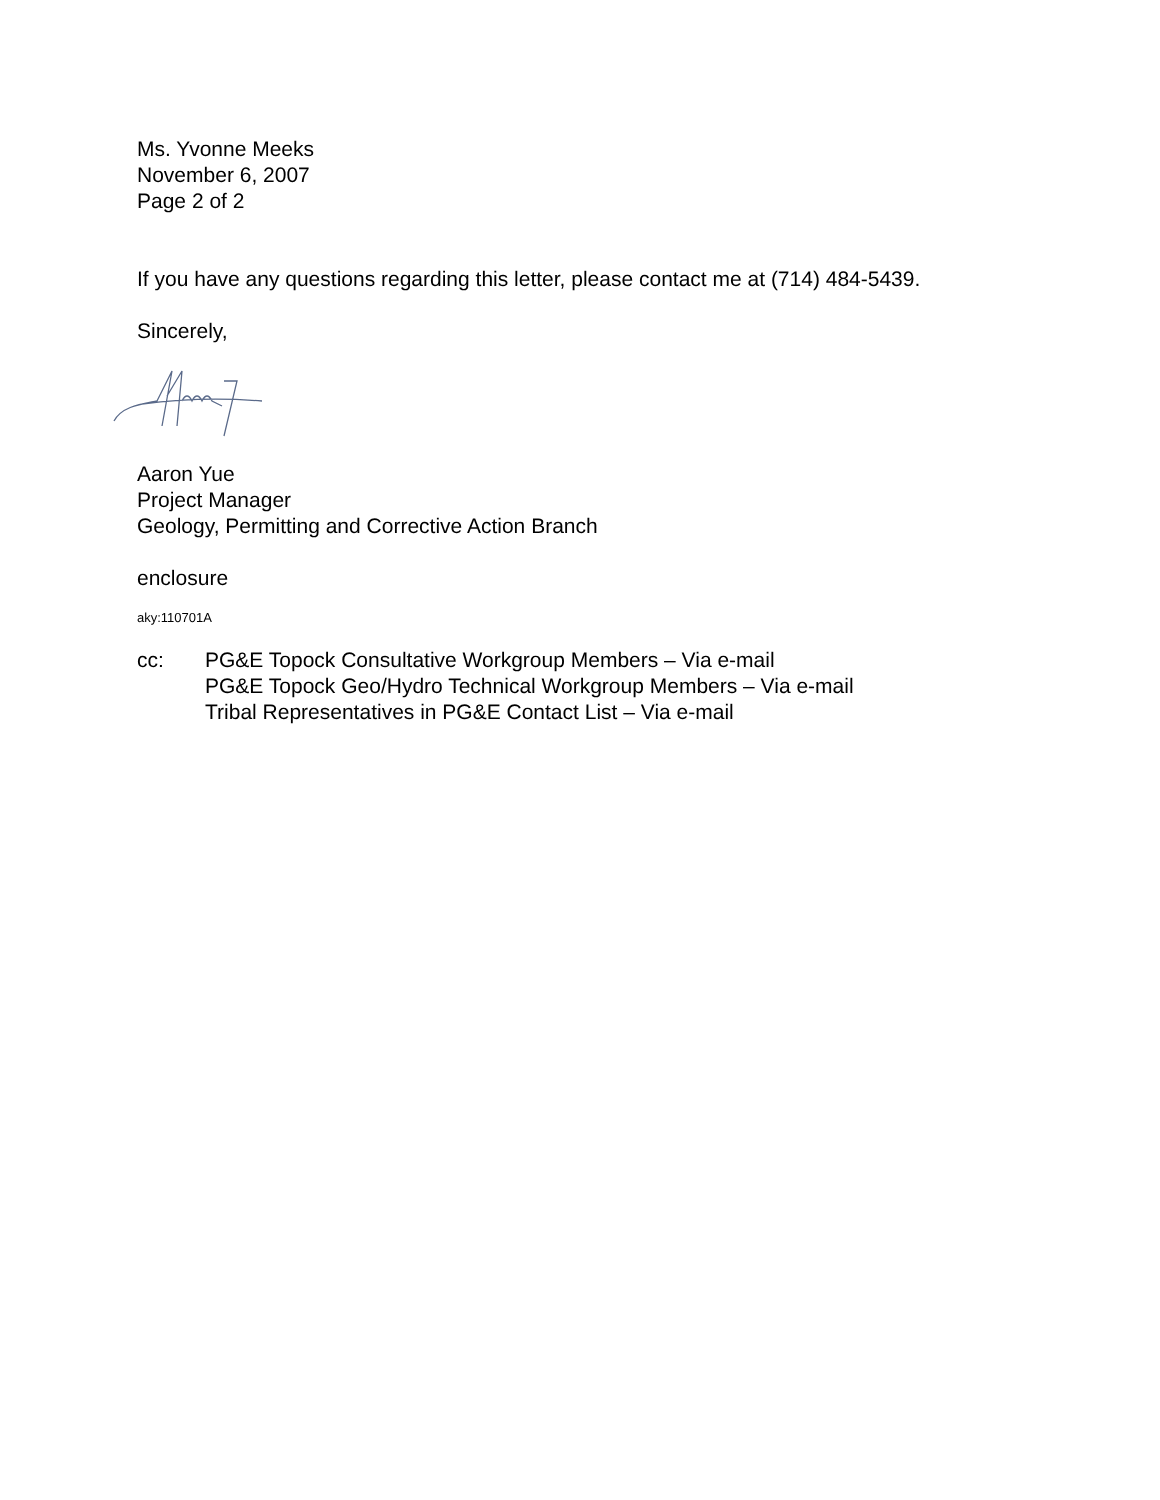Ms. Yvonne Meeks
November 6, 2007
Page 2 of 2
If you have any questions regarding this letter, please contact me at (714) 484-5439.
Sincerely,
Aaron Yue
Project Manager
Geology, Permitting and Corrective Action Branch
enclosure
aky:110701A
cc: PG&E Topock Consultative Workgroup Members – Via e-mail
PG&E Topock Geo/Hydro Technical Workgroup Members – Via e-mail
Tribal Representatives in PG&E Contact List – Via e-mail